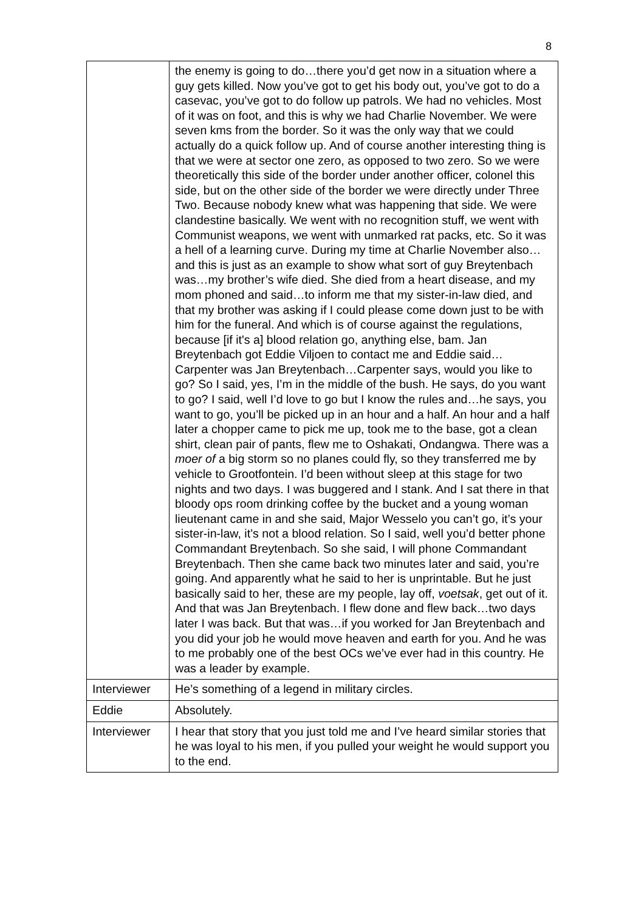8
| | the enemy is going to do…there you’d get now in a situation where a guy gets killed. Now you’ve got to get his body out, you’ve got to do a casevac, you’ve got to do follow up patrols. We had no vehicles. Most of it was on foot, and this is why we had Charlie November. We were seven kms from the border. So it was the only way that we could actually do a quick follow up. And of course another interesting thing is that we were at sector one zero, as opposed to two zero. So we were theoretically this side of the border under another officer, colonel this side, but on the other side of the border we were directly under Three Two. Because nobody knew what was happening that side. We were clandestine basically. We went with no recognition stuff, we went with Communist weapons, we went with unmarked rat packs, etc. So it was a hell of a learning curve. During my time at Charlie November also…and this is just as an example to show what sort of guy Breytenbach was…my brother’s wife died. She died from a heart disease, and my mom phoned and said…to inform me that my sister-in-law died, and that my brother was asking if I could please come down just to be with him for the funeral. And which is of course against the regulations, because [if it's a] blood relation go, anything else, bam. Jan Breytenbach got Eddie Viljoen to contact me and Eddie said…Carpenter was Jan Breytenbach…Carpenter says, would you like to go? So I said, yes, I’m in the middle of the bush. He says, do you want to go? I said, well I’d love to go but I know the rules and…he says, you want to go, you’ll be picked up in an hour and a half. An hour and a half later a chopper came to pick me up, took me to the base, got a clean shirt, clean pair of pants, flew me to Oshakati, Ondangwa. There was a moer of a big storm so no planes could fly, so they transferred me by vehicle to Grootfontein. I’d been without sleep at this stage for two nights and two days. I was buggered and I stank. And I sat there in that bloody ops room drinking coffee by the bucket and a young woman lieutenant came in and she said, Major Wesselo you can’t go, it’s your sister-in-law, it’s not a blood relation. So I said, well you’d better phone Commandant Breytenbach. So she said, I will phone Commandant Breytenbach. Then she came back two minutes later and said, you’re going. And apparently what he said to her is unprintable. But he just basically said to her, these are my people, lay off, voetsak , get out of it. And that was Jan Breytenbach. I flew done and flew back…two days later I was back. But that was…if you worked for Jan Breytenbach and you did your job he would move heaven and earth for you. And he was to me probably one of the best OCs we’ve ever had in this country. He was a leader by example. |
| Interviewer | He’s something of a legend in military circles. |
| Eddie | Absolutely. |
| Interviewer | I hear that story that you just told me and I’ve heard similar stories that he was loyal to his men, if you pulled your weight he would support you to the end. |